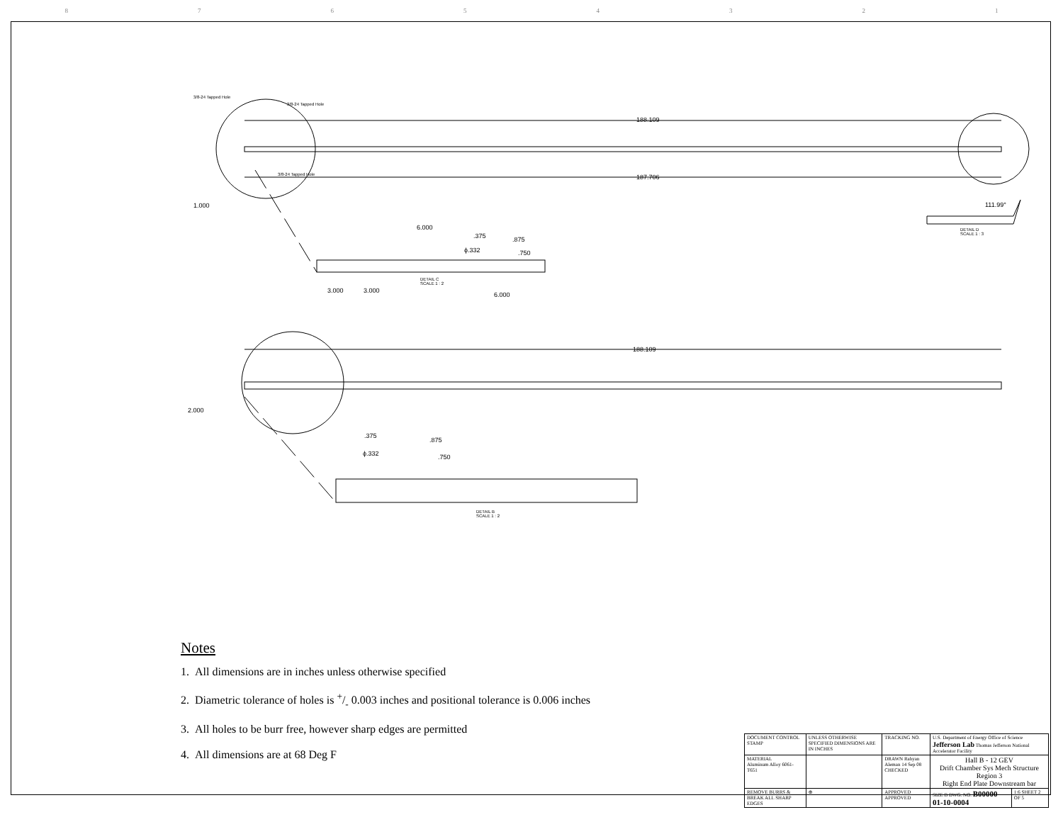87654321
188.109
187.706
3/8-24 Tapped Hole
3/8-24 Tapped Hole
3/8-24 Tapped Hole
1.000 111.99°
DETAIL D
SCALE 1 : 3
6.000
.375 .875
ϕ.332 .750
DETAIL C
SCALE 1 : 2
3.000 3.000
6.000
188.109
2.000
.375
.875
ϕ.332 .750
DETAIL B
SCALE 1 : 2
Notes
1. All dimensions are in inches unless otherwise specified
2. Diametric tolerance of holes is +/- 0.003 inches and positional tolerance is 0.006 inches
3. All holes to be burr free, however sharp edges are permitted
4. All dimensions are at 68 Deg F
| DOCUMENT CONTROL STAMP | UNLESS OTHERWISE SPECIFIED DIMENSIONS ARE IN INCHES | TRACKING NO. | U.S. Department of Energy Office of Science Jefferson Lab Thomas Jefferson National Accelerator Facility | |
| MATERIAL Aluminum Alloy 6061-T651 | | DRAWN Rahyan Aleman 14 Sep 08 CHECKED | Hall B - 12 GEV Drift Chamber Sys Mech Structure Region 3 Right End Plate Downstream bar | |
| REMOVE BURRS & BREAK ALL SHARP EDGES | ⊕ | APPROVED APPROVED | SIZE B DWG. NO. B00000-01-10-0004 | 1:6 SHEET 2 OF 5 |